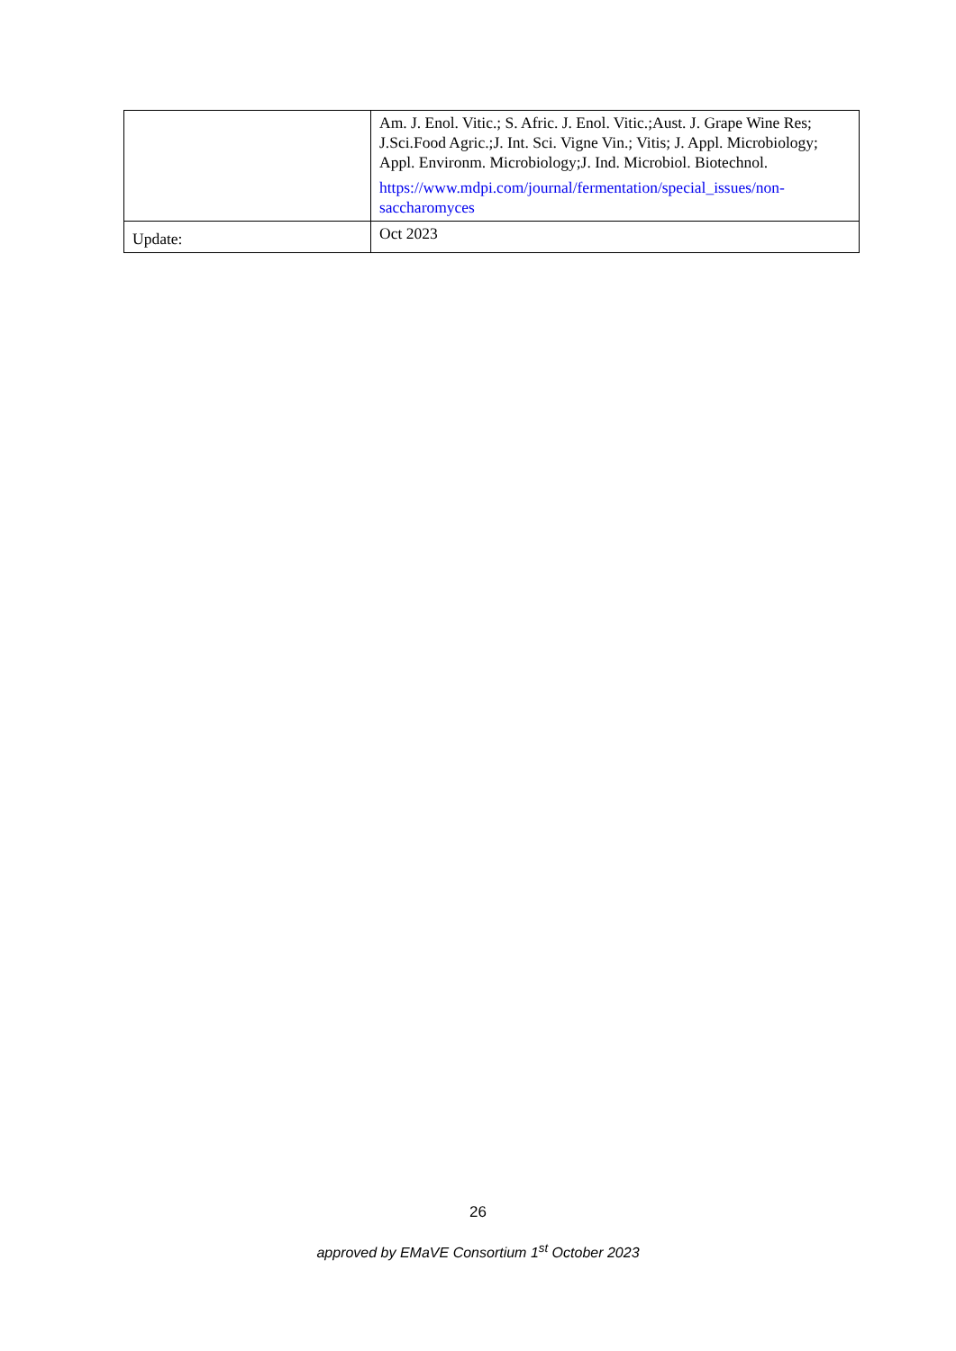| | Am. J. Enol. Vitic.; S. Afric. J. Enol. Vitic.;Aust. J. Grape Wine Res; J.Sci.Food Agric.;J. Int. Sci. Vigne Vin.; Vitis; J. Appl. Microbiology; Appl. Environm. Microbiology;J. Ind. Microbiol. Biotechnol. https://www.mdpi.com/journal/fermentation/special_issues/non-saccharomyces |
| Update: | Oct 2023 |
26
approved by EMaVE Consortium 1<sup>st</sup> October 2023